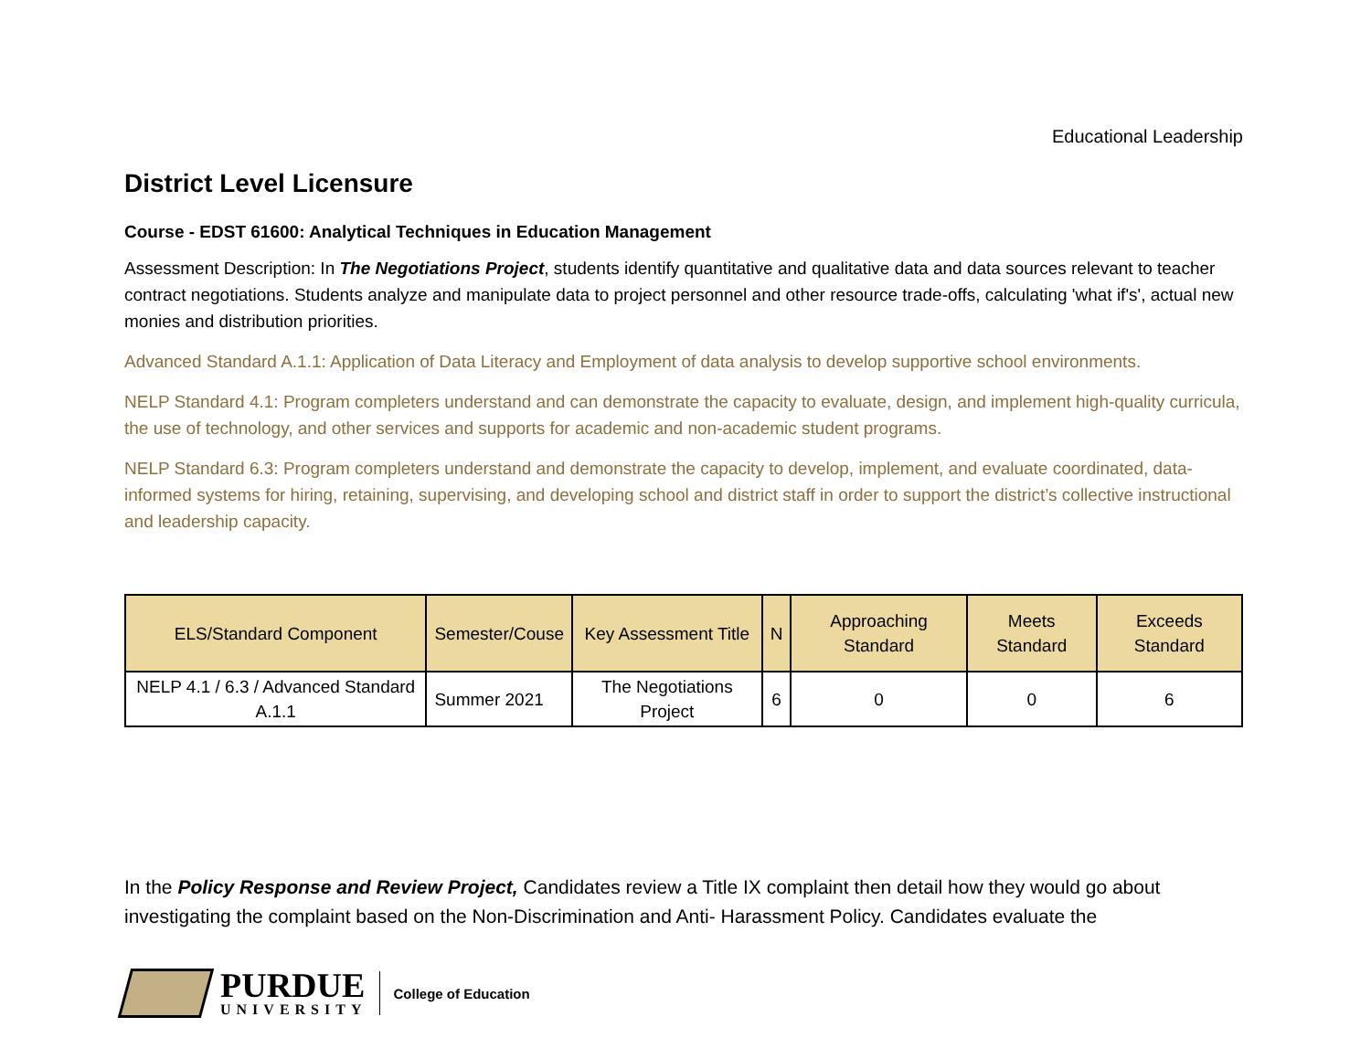Educational Leadership
District Level Licensure
Course - EDST 61600: Analytical Techniques in Education Management
Assessment Description: In The Negotiations Project, students identify quantitative and qualitative data and data sources relevant to teacher contract negotiations. Students analyze and manipulate data to project personnel and other resource trade-offs, calculating 'what if's', actual new monies and distribution priorities.
Advanced Standard A.1.1: Application of Data Literacy and Employment of data analysis to develop supportive school environments.
NELP Standard 4.1: Program completers understand and can demonstrate the capacity to evaluate, design, and implement high-quality curricula, the use of technology, and other services and supports for academic and non-academic student programs.
NELP Standard 6.3: Program completers understand and demonstrate the capacity to develop, implement, and evaluate coordinated, data-informed systems for hiring, retaining, supervising, and developing school and district staff in order to support the district’s collective instructional and leadership capacity.
| ELS/Standard Component | Semester/Couse | Key Assessment Title | N | Approaching Standard | Meets Standard | Exceeds Standard |
| --- | --- | --- | --- | --- | --- | --- |
| NELP 4.1 / 6.3 / Advanced Standard A.1.1 | Summer 2021 | The Negotiations Project | 6 | 0 | 0 | 6 |
In the Policy Response and Review Project, Candidates review a Title IX complaint then detail how they would go about investigating the complaint based on the Non-Discrimination and Anti- Harassment Policy. Candidates evaluate the
PURDUE
UNIVERSITY
College of Education